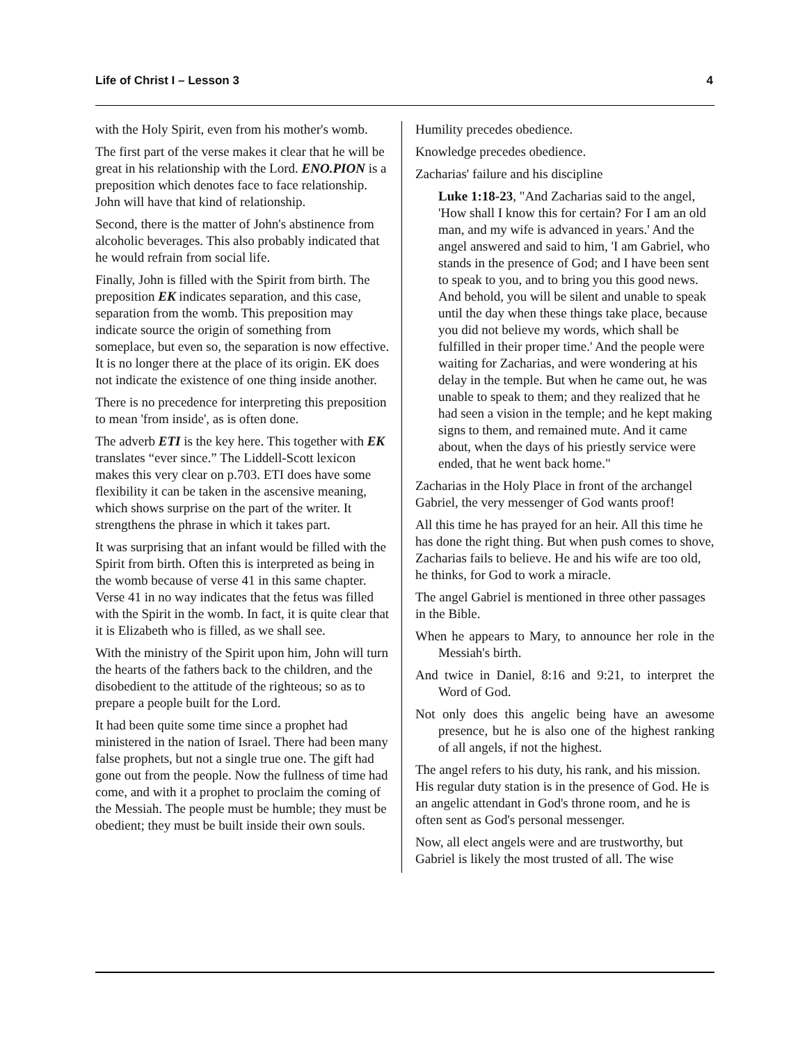Life of Christ I – Lesson 3 4
with the Holy Spirit, even from his mother's womb.
The first part of the verse makes it clear that he will be great in his relationship with the Lord. ENO.PION is a preposition which denotes face to face relationship. John will have that kind of relationship.
Second, there is the matter of John's abstinence from alcoholic beverages. This also probably indicated that he would refrain from social life.
Finally, John is filled with the Spirit from birth. The preposition EK indicates separation, and this case, separation from the womb. This preposition may indicate source the origin of something from someplace, but even so, the separation is now effective. It is no longer there at the place of its origin. EK does not indicate the existence of one thing inside another.
There is no precedence for interpreting this preposition to mean 'from inside', as is often done.
The adverb ETI is the key here. This together with EK translates “ever since.” The Liddell-Scott lexicon makes this very clear on p.703. ETI does have some flexibility it can be taken in the ascensive meaning, which shows surprise on the part of the writer. It strengthens the phrase in which it takes part.
It was surprising that an infant would be filled with the Spirit from birth. Often this is interpreted as being in the womb because of verse 41 in this same chapter. Verse 41 in no way indicates that the fetus was filled with the Spirit in the womb. In fact, it is quite clear that it is Elizabeth who is filled, as we shall see.
With the ministry of the Spirit upon him, John will turn the hearts of the fathers back to the children, and the disobedient to the attitude of the righteous; so as to prepare a people built for the Lord.
It had been quite some time since a prophet had ministered in the nation of Israel. There had been many false prophets, but not a single true one. The gift had gone out from the people. Now the fullness of time had come, and with it a prophet to proclaim the coming of the Messiah. The people must be humble; they must be obedient; they must be built inside their own souls.
Humility precedes obedience.
Knowledge precedes obedience.
Zacharias' failure and his discipline
Luke 1:18-23, "And Zacharias said to the angel, 'How shall I know this for certain? For I am an old man, and my wife is advanced in years.' And the angel answered and said to him, 'I am Gabriel, who stands in the presence of God; and I have been sent to speak to you, and to bring you this good news. And behold, you will be silent and unable to speak until the day when these things take place, because you did not believe my words, which shall be fulfilled in their proper time.' And the people were waiting for Zacharias, and were wondering at his delay in the temple. But when he came out, he was unable to speak to them; and they realized that he had seen a vision in the temple; and he kept making signs to them, and remained mute. And it came about, when the days of his priestly service were ended, that he went back home."
Zacharias in the Holy Place in front of the archangel Gabriel, the very messenger of God wants proof!
All this time he has prayed for an heir. All this time he has done the right thing. But when push comes to shove, Zacharias fails to believe. He and his wife are too old, he thinks, for God to work a miracle.
The angel Gabriel is mentioned in three other passages in the Bible.
When he appears to Mary, to announce her role in the Messiah's birth.
And twice in Daniel, 8:16 and 9:21, to interpret the Word of God.
Not only does this angelic being have an awesome presence, but he is also one of the highest ranking of all angels, if not the highest.
The angel refers to his duty, his rank, and his mission. His regular duty station is in the presence of God. He is an angelic attendant in God's throne room, and he is often sent as God's personal messenger.
Now, all elect angels were and are trustworthy, but Gabriel is likely the most trusted of all. The wise